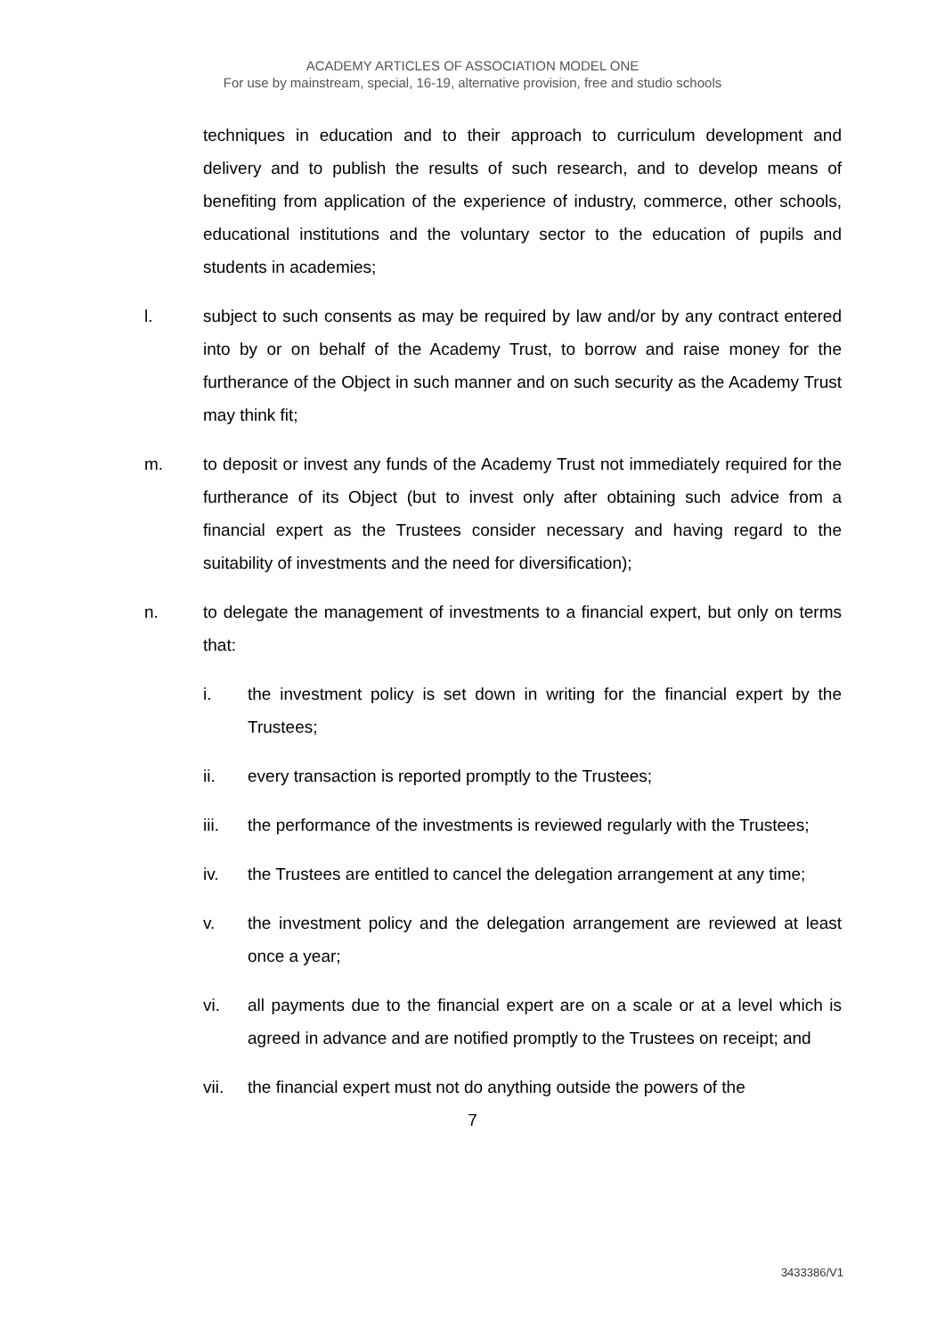ACADEMY ARTICLES OF ASSOCIATION MODEL ONE
For use by mainstream, special, 16-19, alternative provision, free and studio schools
techniques in education and to their approach to curriculum development and delivery and to publish the results of such research, and to develop means of benefiting from application of the experience of industry, commerce, other schools, educational institutions and the voluntary sector to the education of pupils and students in academies;
l. subject to such consents as may be required by law and/or by any contract entered into by or on behalf of the Academy Trust, to borrow and raise money for the furtherance of the Object in such manner and on such security as the Academy Trust may think fit;
m. to deposit or invest any funds of the Academy Trust not immediately required for the furtherance of its Object (but to invest only after obtaining such advice from a financial expert as the Trustees consider necessary and having regard to the suitability of investments and the need for diversification);
n. to delegate the management of investments to a financial expert, but only on terms that:
i. the investment policy is set down in writing for the financial expert by the Trustees;
ii. every transaction is reported promptly to the Trustees;
iii. the performance of the investments is reviewed regularly with the Trustees;
iv. the Trustees are entitled to cancel the delegation arrangement at any time;
v. the investment policy and the delegation arrangement are reviewed at least once a year;
vi. all payments due to the financial expert are on a scale or at a level which is agreed in advance and are notified promptly to the Trustees on receipt; and
vii. the financial expert must not do anything outside the powers of the
7
3433386/V1